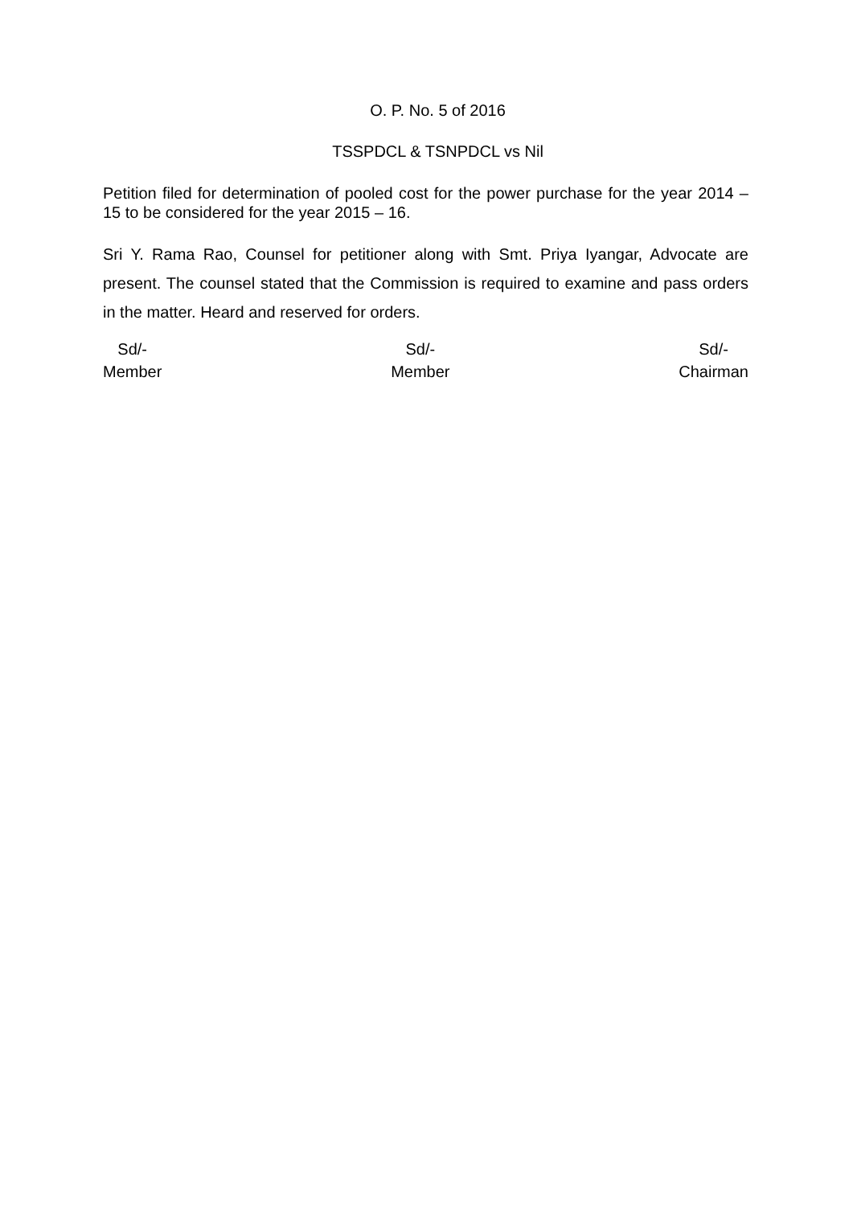O. P. No. 5 of 2016
TSSPDCL & TSNPDCL vs Nil
Petition filed for determination of pooled cost for the power purchase for the year 2014 – 15 to be considered for the year 2015 – 16.
Sri Y. Rama Rao, Counsel for petitioner along with Smt. Priya Iyangar, Advocate are present. The counsel stated that the Commission is required to examine and pass orders in the matter. Heard and reserved for orders.
Sd/-
Member
Sd/-
Member
Sd/-
Chairman